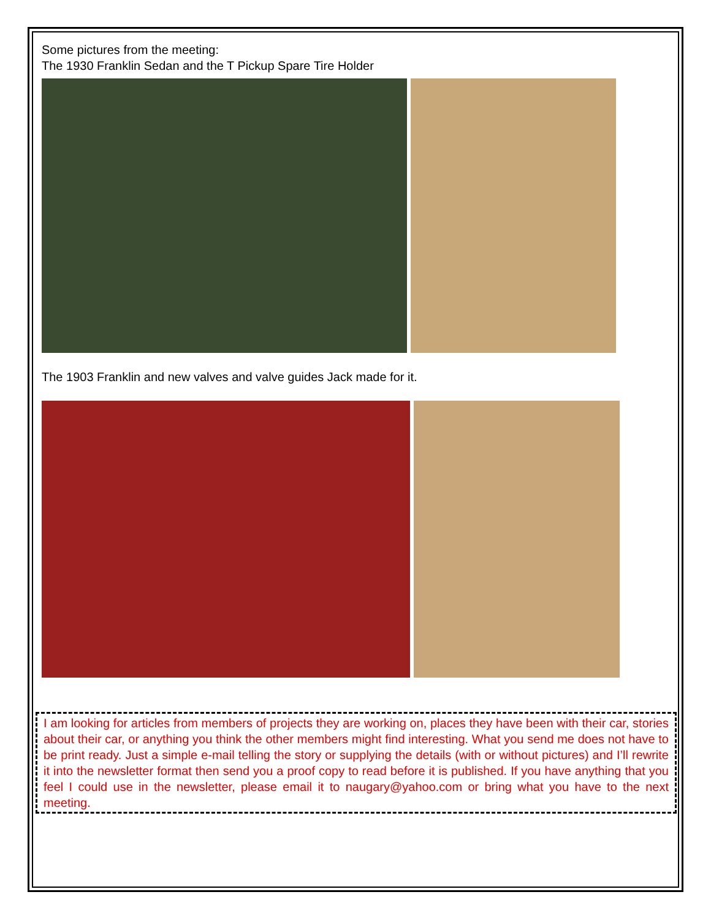Some pictures from the meeting:
The 1930 Franklin Sedan and the T Pickup Spare Tire Holder
The 1903 Franklin and new valves and valve guides Jack made for it.
I am looking for articles from members of projects they are working on, places they have been with their car, stories about their car, or anything you think the other members might find interesting. What you send me does not have to be print ready. Just a simple e-mail telling the story or supplying the details (with or without pictures) and I’ll rewrite it into the newsletter format then send you a proof copy to read before it is published. If you have anything that you feel I could use in the newsletter, please email it to naugary@yahoo.com or bring what you have to the next meeting.